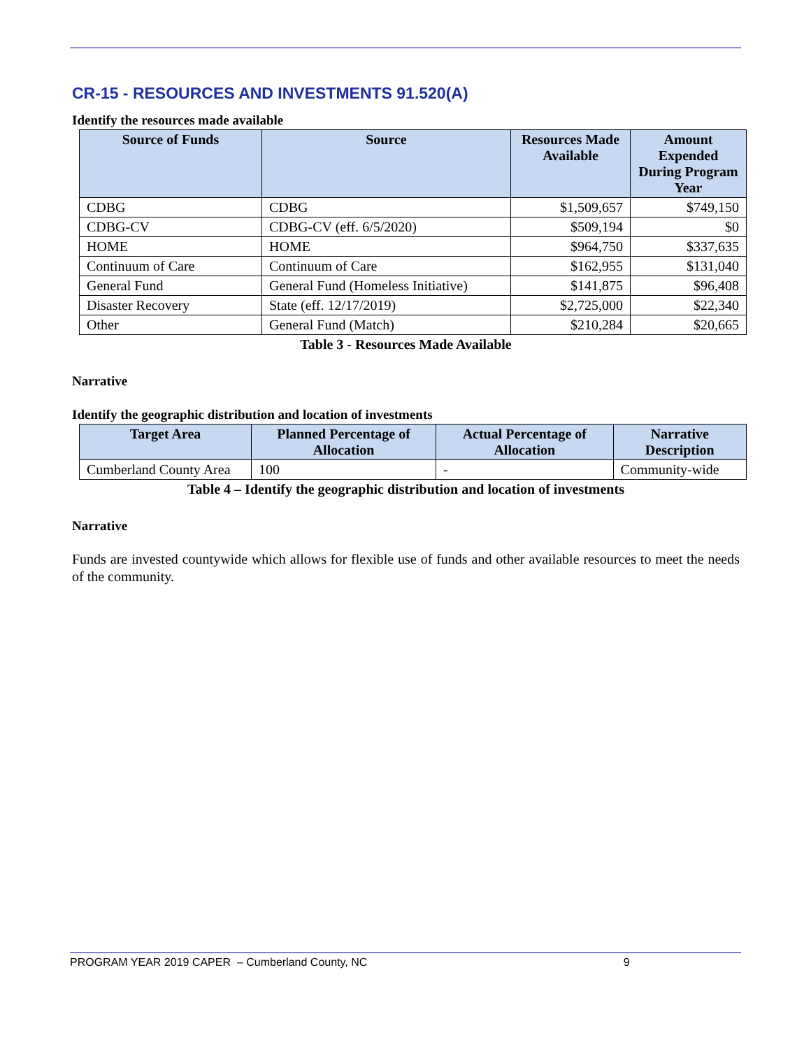CR-15 - RESOURCES AND INVESTMENTS 91.520(A)
Identify the resources made available
| Source of Funds | Source | Resources Made Available | Amount Expended During Program Year |
| --- | --- | --- | --- |
| CDBG | CDBG | $1,509,657 | $749,150 |
| CDBG-CV | CDBG-CV (eff. 6/5/2020) | $509,194 | $0 |
| HOME | HOME | $964,750 | $337,635 |
| Continuum of Care | Continuum of Care | $162,955 | $131,040 |
| General Fund | General Fund (Homeless Initiative) | $141,875 | $96,408 |
| Disaster Recovery | State (eff. 12/17/2019) | $2,725,000 | $22,340 |
| Other | General Fund (Match) | $210,284 | $20,665 |
Table 3 - Resources Made Available
Narrative
Identify the geographic distribution and location of investments
| Target Area | Planned Percentage of Allocation | Actual Percentage of Allocation | Narrative Description |
| --- | --- | --- | --- |
| Cumberland County Area | 100 | - | Community-wide |
Table 4 – Identify the geographic distribution and location of investments
Narrative
Funds are invested countywide which allows for flexible use of funds and other available resources to meet the needs of the community.
PROGRAM YEAR 2019 CAPER – Cumberland County, NC 9